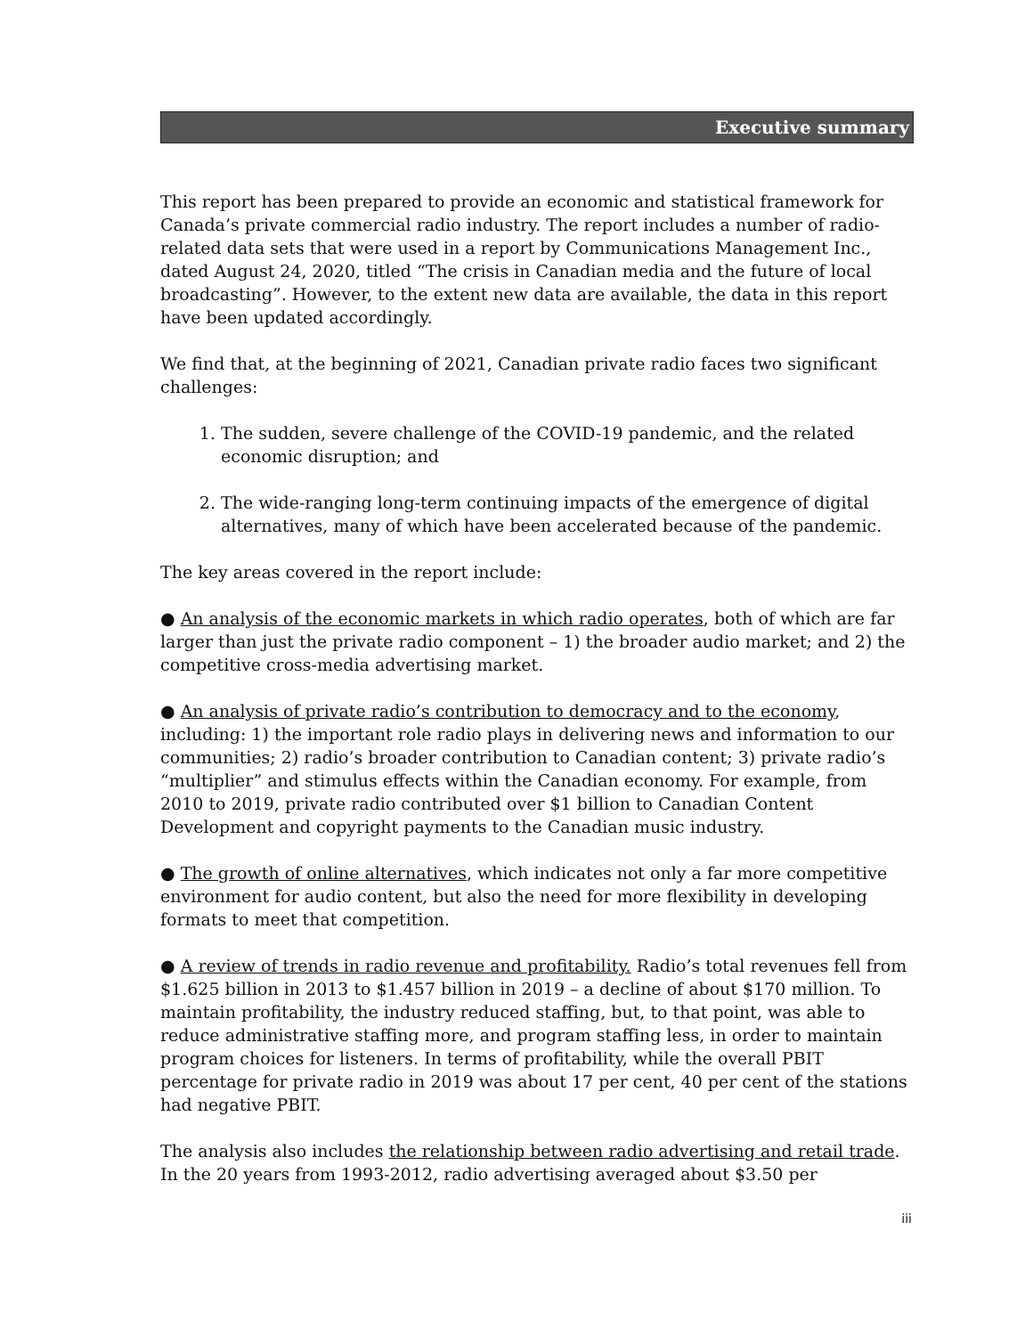Executive summary
This report has been prepared to provide an economic and statistical framework for Canada’s private commercial radio industry. The report includes a number of radio-related data sets that were used in a report by Communications Management Inc., dated August 24, 2020, titled “The crisis in Canadian media and the future of local broadcasting”. However, to the extent new data are available, the data in this report have been updated accordingly.
We find that, at the beginning of 2021, Canadian private radio faces two significant challenges:
1. The sudden, severe challenge of the COVID-19 pandemic, and the related economic disruption; and
2. The wide-ranging long-term continuing impacts of the emergence of digital alternatives, many of which have been accelerated because of the pandemic.
The key areas covered in the report include:
● An analysis of the economic markets in which radio operates, both of which are far larger than just the private radio component – 1) the broader audio market; and 2) the competitive cross-media advertising market.
● An analysis of private radio’s contribution to democracy and to the economy, including: 1) the important role radio plays in delivering news and information to our communities; 2) radio’s broader contribution to Canadian content; 3) private radio’s “multiplier” and stimulus effects within the Canadian economy. For example, from 2010 to 2019, private radio contributed over $1 billion to Canadian Content Development and copyright payments to the Canadian music industry.
● The growth of online alternatives, which indicates not only a far more competitive environment for audio content, but also the need for more flexibility in developing formats to meet that competition.
● A review of trends in radio revenue and profitability. Radio’s total revenues fell from $1.625 billion in 2013 to $1.457 billion in 2019 – a decline of about $170 million. To maintain profitability, the industry reduced staffing, but, to that point, was able to reduce administrative staffing more, and program staffing less, in order to maintain program choices for listeners. In terms of profitability, while the overall PBIT percentage for private radio in 2019 was about 17 per cent, 40 per cent of the stations had negative PBIT.
The analysis also includes the relationship between radio advertising and retail trade. In the 20 years from 1993-2012, radio advertising averaged about $3.50 per
iii